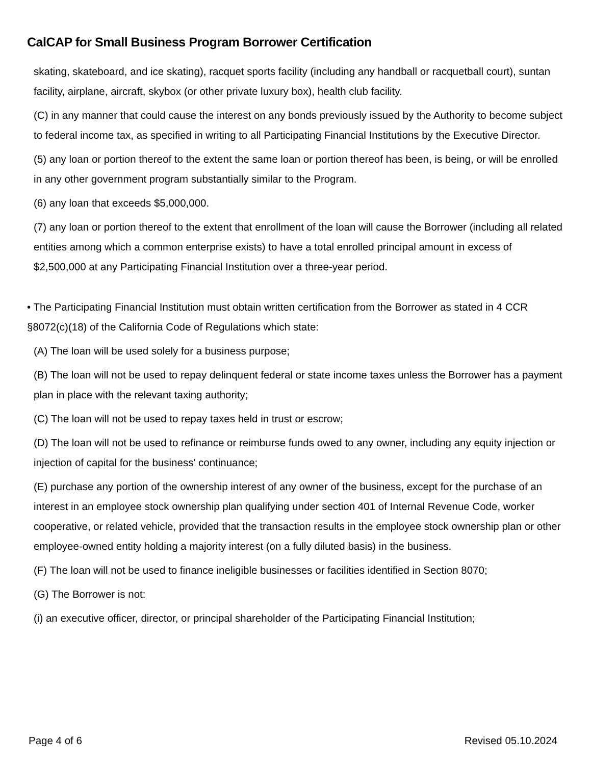CalCAP for Small Business Program Borrower Certification
skating, skateboard, and ice skating), racquet sports facility (including any handball or racquetball court), suntan facility, airplane, aircraft, skybox (or other private luxury box), health club facility.
(C) in any manner that could cause the interest on any bonds previously issued by the Authority to become subject to federal income tax, as specified in writing to all Participating Financial Institutions by the Executive Director.
(5) any loan or portion thereof to the extent the same loan or portion thereof has been, is being, or will be enrolled in any other government program substantially similar to the Program.
(6) any loan that exceeds $5,000,000.
(7) any loan or portion thereof to the extent that enrollment of the loan will cause the Borrower (including all related entities among which a common enterprise exists) to have a total enrolled principal amount in excess of $2,500,000 at any Participating Financial Institution over a three-year period.
• The Participating Financial Institution must obtain written certification from the Borrower as stated in 4 CCR §8072(c)(18) of the California Code of Regulations which state:
(A) The loan will be used solely for a business purpose;
(B) The loan will not be used to repay delinquent federal or state income taxes unless the Borrower has a payment plan in place with the relevant taxing authority;
(C) The loan will not be used to repay taxes held in trust or escrow;
(D) The loan will not be used to refinance or reimburse funds owed to any owner, including any equity injection or injection of capital for the business' continuance;
(E) purchase any portion of the ownership interest of any owner of the business, except for the purchase of an interest in an employee stock ownership plan qualifying under section 401 of Internal Revenue Code, worker cooperative, or related vehicle, provided that the transaction results in the employee stock ownership plan or other employee-owned entity holding a majority interest (on a fully diluted basis) in the business.
(F) The loan will not be used to finance ineligible businesses or facilities identified in Section 8070;
(G) The Borrower is not:
(i) an executive officer, director, or principal shareholder of the Participating Financial Institution;
Page 4 of 6 Revised 05.10.2024